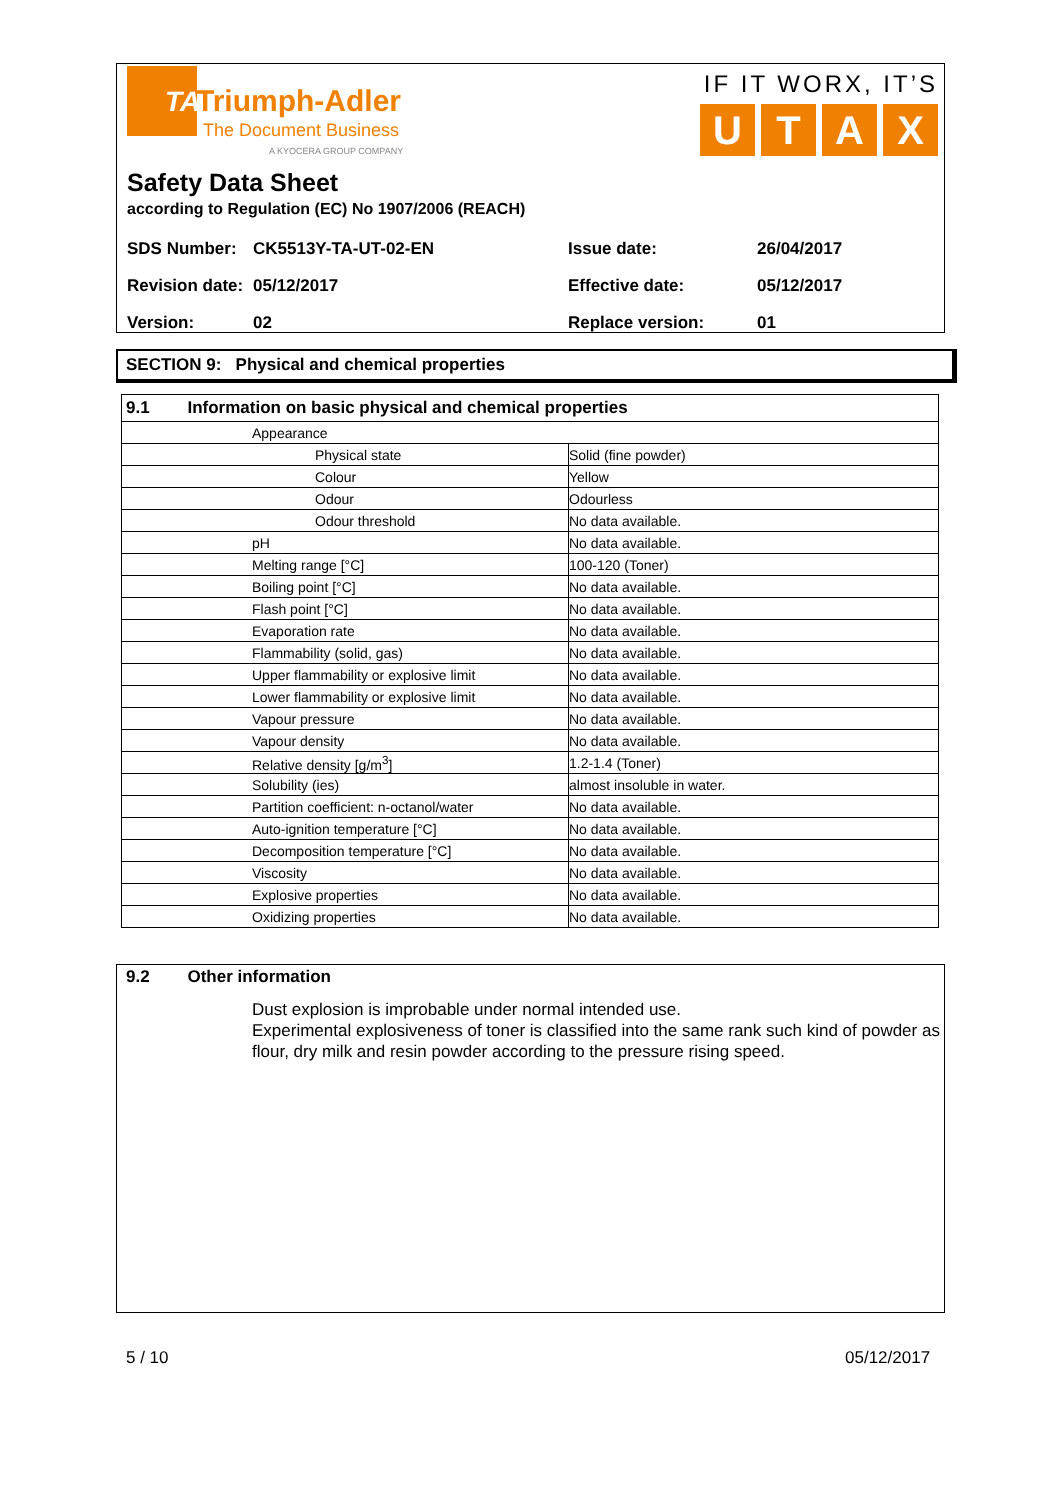TA
Triumph-Adler
The Document Business
A KYOCERA GROUP COMPANY
IF IT WORX, IT’S
UTAX
Safety Data Sheet
according to Regulation (EC) No 1907/2006 (REACH)
| SDS Number: | CK5513Y-TA-UT-02-EN | Issue date: | 26/04/2017 |
| Revision date: | 05/12/2017 | Effective date: | 05/12/2017 |
| Version: | 02 | Replace version: | 01 |
SECTION 9: Physical and chemical properties
| 9.1 Information on basic physical and chemical properties | | |
| --- | --- | --- |
| Appearance | | |
| | Physical state | Solid (fine powder) |
| | Colour | Yellow |
| | Odour | Odourless |
| | Odour threshold | No data available. |
| | pH | No data available. |
| | Melting range [°C] | 100-120 (Toner) |
| | Boiling point [°C] | No data available. |
| | Flash point [°C] | No data available. |
| | Evaporation rate | No data available. |
| | Flammability (solid, gas) | No data available. |
| | Upper flammability or explosive limit | No data available. |
| | Lower flammability or explosive limit | No data available. |
| | Vapour pressure | No data available. |
| | Vapour density | No data available. |
| | Relative density [g/m<sup>3</sup>] | 1.2-1.4 (Toner) |
| | Solubility (ies) | almost insoluble in water. |
| | Partition coefficient: n-octanol/water | No data available. |
| | Auto-ignition temperature [°C] | No data available. |
| | Decomposition temperature [°C] | No data available. |
| | Viscosity | No data available. |
| | Explosive properties | No data available. |
| | Oxidizing properties | No data available. |
9.2 Other information
Dust explosion is improbable under normal intended use.
Experimental explosiveness of toner is classified into the same rank such kind of powder as flour, dry milk and resin powder according to the pressure rising speed.
5 / 10 05/12/2017